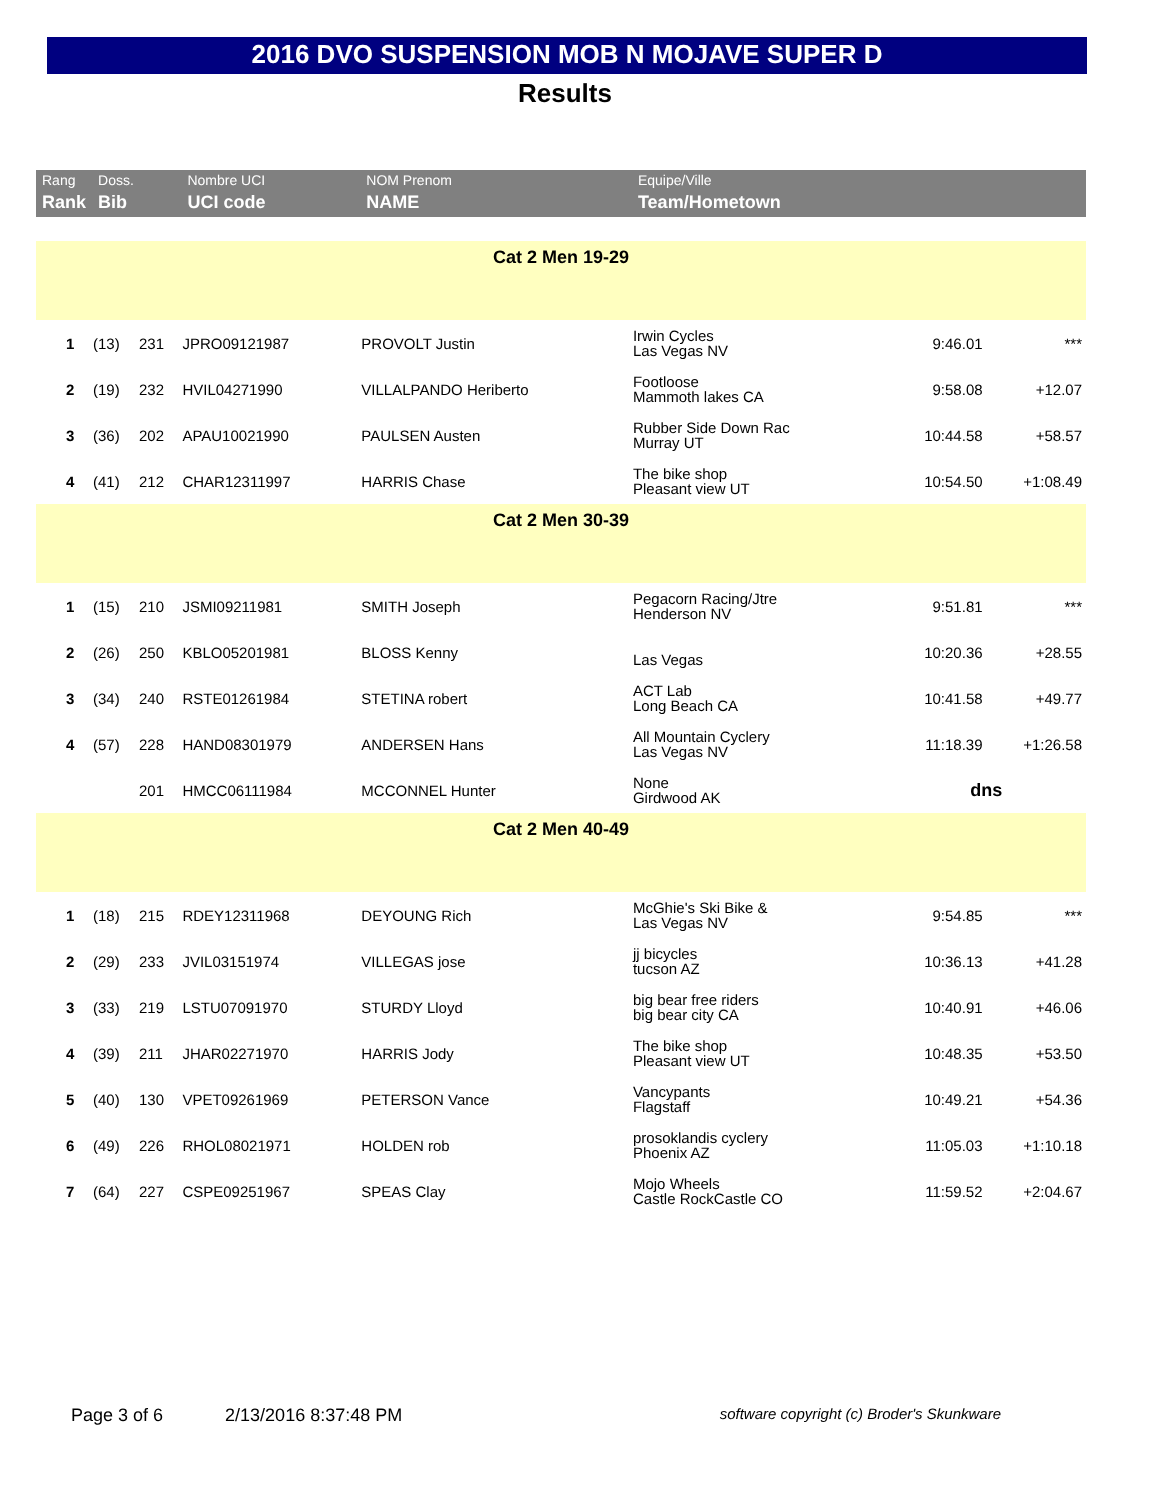2016 DVO SUSPENSION MOB N MOJAVE SUPER D
Results
| Rang | Doss. | | Nombre UCI | NOM Prenom | Equipe/Ville | | |
| --- | --- | --- | --- | --- | --- | --- | --- |
| Rank | Bib | | UCI code | NAME | Team/Hometown | | |
| Cat 2 Men 19-29 | | | | | | | |
| 1 | (13) | 231 | JPRO09121987 | PROVOLT Justin | Irwin Cycles Las Vegas NV | 9:46.01 | *** |
| 2 | (19) | 232 | HVIL04271990 | VILLALPANDO Heriberto | Footloose Mammoth lakes CA | 9:58.08 | +12.07 |
| 3 | (36) | 202 | APAU10021990 | PAULSEN Austen | Rubber Side Down Rac Murray UT | 10:44.58 | +58.57 |
| 4 | (41) | 212 | CHAR12311997 | HARRIS Chase | The bike shop Pleasant view UT | 10:54.50 | +1:08.49 |
| Cat 2 Men 30-39 | | | | | | | |
| 1 | (15) | 210 | JSMI09211981 | SMITH Joseph | Pegacorn Racing/Jtre Henderson NV | 9:51.81 | *** |
| 2 | (26) | 250 | KBLO05201981 | BLOSS Kenny | Las Vegas | 10:20.36 | +28.55 |
| 3 | (34) | 240 | RSTE01261984 | STETINA robert | ACT Lab Long Beach CA | 10:41.58 | +49.77 |
| 4 | (57) | 228 | HAND08301979 | ANDERSEN Hans | All Mountain Cyclery Las Vegas NV | 11:18.39 | +1:26.58 |
| | | 201 | HMCC06111984 | MCCONNEL Hunter | None Girdwood AK | dns | |
| Cat 2 Men 40-49 | | | | | | | |
| 1 | (18) | 215 | RDEY12311968 | DEYOUNG Rich | McGhie's Ski Bike & Las Vegas NV | 9:54.85 | *** |
| 2 | (29) | 233 | JVIL03151974 | VILLEGAS jose | jj bicycles tucson AZ | 10:36.13 | +41.28 |
| 3 | (33) | 219 | LSTU07091970 | STURDY Lloyd | big bear free riders big bear city CA | 10:40.91 | +46.06 |
| 4 | (39) | 211 | JHAR02271970 | HARRIS Jody | The bike shop Pleasant view UT | 10:48.35 | +53.50 |
| 5 | (40) | 130 | VPET09261969 | PETERSON Vance | Vancypants Flagstaff | 10:49.21 | +54.36 |
| 6 | (49) | 226 | RHOL08021971 | HOLDEN rob | prosoklandis cyclery Phoenix AZ | 11:05.03 | +1:10.18 |
| 7 | (64) | 227 | CSPE09251967 | SPEAS Clay | Mojo Wheels Castle RockCastle CO | 11:59.52 | +2:04.67 |
Page 3 of 6 2/13/2016 8:37:48 PM software copyright (c) Broder's Skunkware